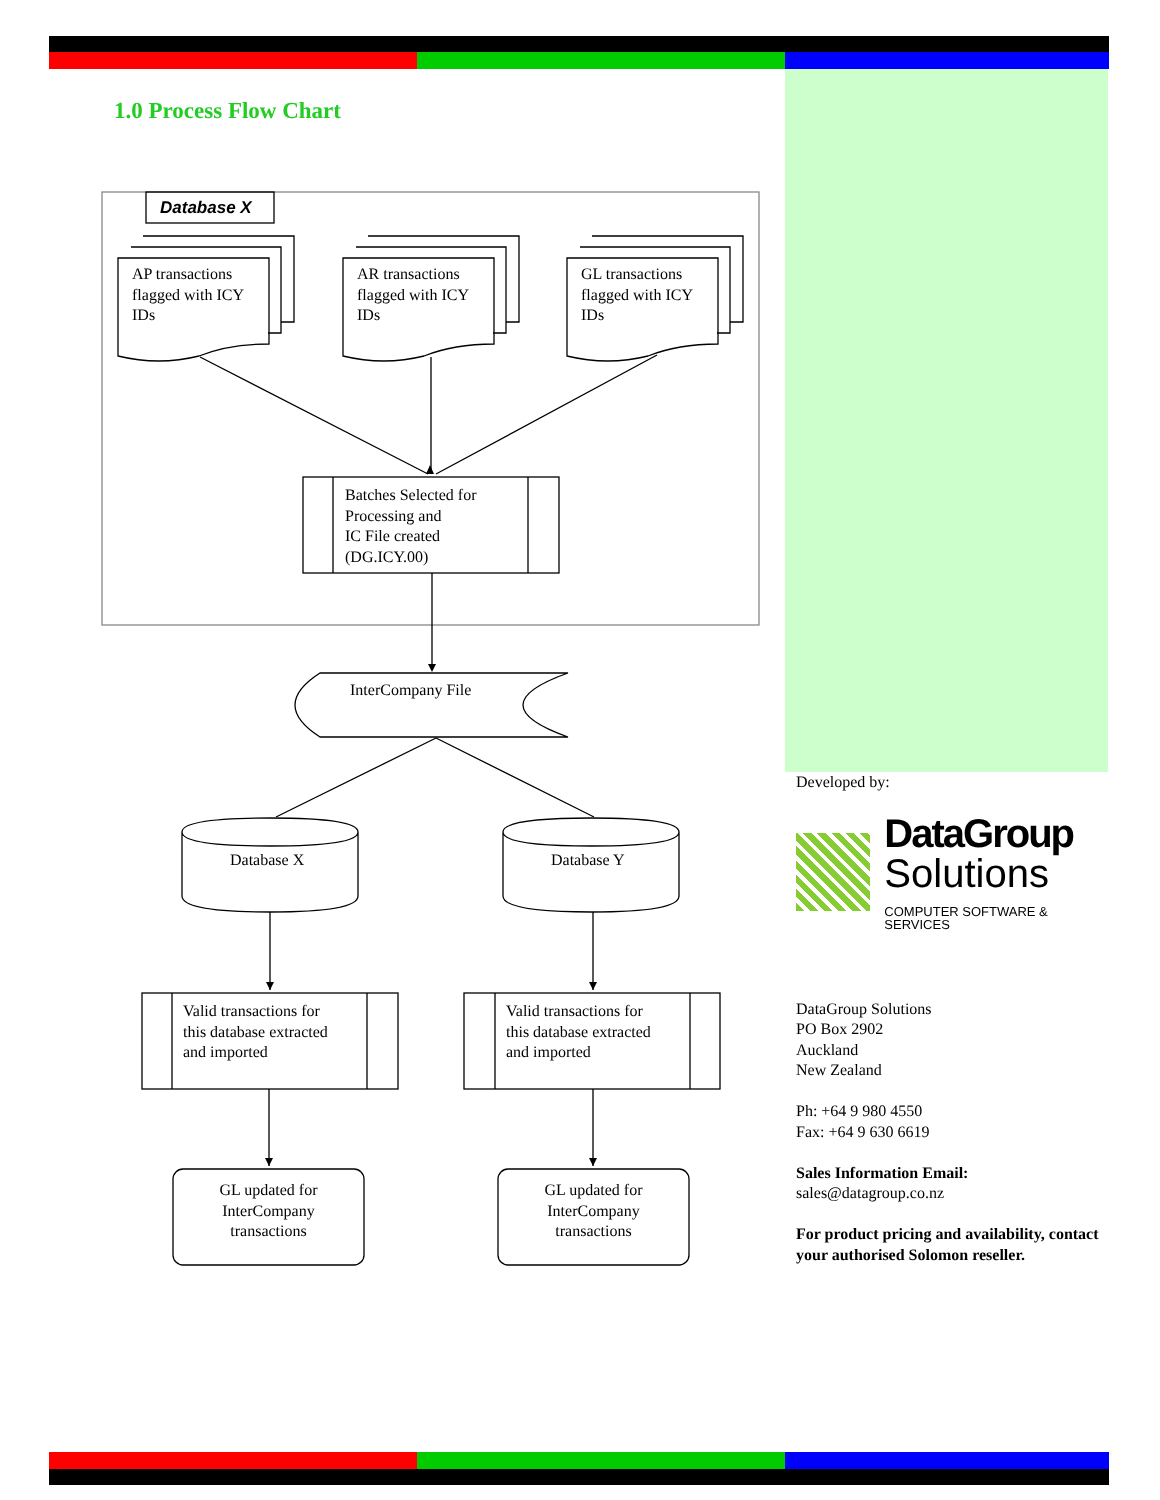1.0 Process Flow Chart
Database X
AP transactions
flagged with ICY
IDs
AR transactions
flagged with ICY
IDs
GL transactions
flagged with ICY
IDs
Batches Selected for
Processing and
IC File created
(DG.ICY.00)
InterCompany File
Database X Database Y
Valid transactions for
this database extracted
and imported
Valid transactions for
this database extracted
and imported
GL updated for
InterCompany
transactions
GL updated for
InterCompany
transactions
Developed by:
DataGroup
Solutions
COMPUTER SOFTWARE & SERVICES
DataGroup Solutions
PO Box 2902
Auckland
New Zealand
Ph: +64 9 980 4550
Fax: +64 9 630 6619
Sales Information Email:
sales@datagroup.co.nz
For product pricing and availability, contact your authorised Solomon reseller.